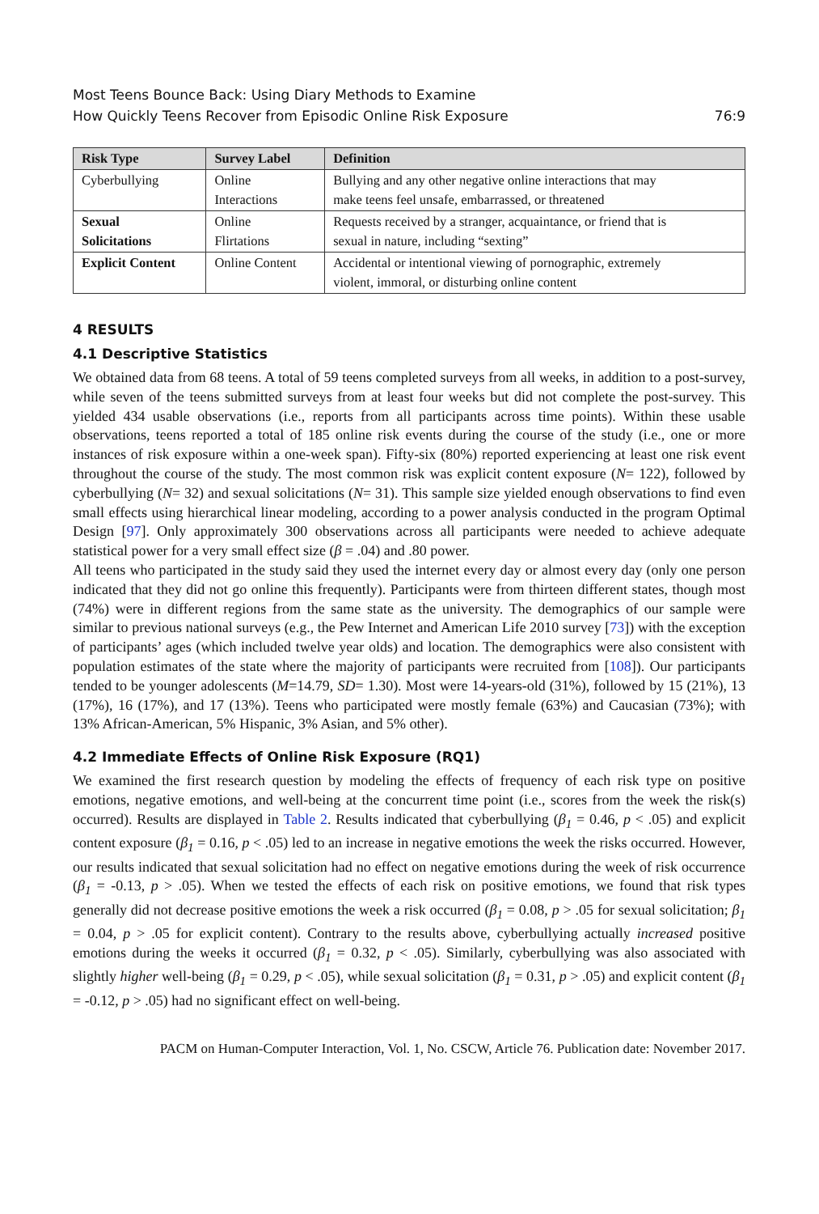Most Teens Bounce Back: Using Diary Methods to Examine
How Quickly Teens Recover from Episodic Online Risk Exposure
76:9
| Risk Type | Survey Label | Definition |
| --- | --- | --- |
| Cyberbullying | Online Interactions | Bullying and any other negative online interactions that may make teens feel unsafe, embarrassed, or threatened |
| Sexual Solicitations | Online Flirtations | Requests received by a stranger, acquaintance, or friend that is sexual in nature, including “sexting” |
| Explicit Content | Online Content | Accidental or intentional viewing of pornographic, extremely violent, immoral, or disturbing online content |
4 RESULTS
4.1 Descriptive Statistics
We obtained data from 68 teens. A total of 59 teens completed surveys from all weeks, in addition to a post-survey, while seven of the teens submitted surveys from at least four weeks but did not complete the post-survey. This yielded 434 usable observations (i.e., reports from all participants across time points). Within these usable observations, teens reported a total of 185 online risk events during the course of the study (i.e., one or more instances of risk exposure within a one-week span). Fifty-six (80%) reported experiencing at least one risk event throughout the course of the study. The most common risk was explicit content exposure (N= 122), followed by cyberbullying (N= 32) and sexual solicitations (N= 31). This sample size yielded enough observations to find even small effects using hierarchical linear modeling, according to a power analysis conducted in the program Optimal Design [97]. Only approximately 300 observations across all participants were needed to achieve adequate statistical power for a very small effect size (β = .04) and .80 power.
All teens who participated in the study said they used the internet every day or almost every day (only one person indicated that they did not go online this frequently). Participants were from thirteen different states, though most (74%) were in different regions from the same state as the university. The demographics of our sample were similar to previous national surveys (e.g., the Pew Internet and American Life 2010 survey [73]) with the exception of participants’ ages (which included twelve year olds) and location. The demographics were also consistent with population estimates of the state where the majority of participants were recruited from [108]). Our participants tended to be younger adolescents (M=14.79, SD= 1.30). Most were 14-years-old (31%), followed by 15 (21%), 13 (17%), 16 (17%), and 17 (13%). Teens who participated were mostly female (63%) and Caucasian (73%); with 13% African-American, 5% Hispanic, 3% Asian, and 5% other).
4.2 Immediate Effects of Online Risk Exposure (RQ1)
We examined the first research question by modeling the effects of frequency of each risk type on positive emotions, negative emotions, and well-being at the concurrent time point (i.e., scores from the week the risk(s) occurred). Results are displayed in Table 2. Results indicated that cyberbullying (β<sub>1</sub> = 0.46, p < .05) and explicit content exposure (β<sub>1</sub> = 0.16, p < .05) led to an increase in negative emotions the week the risks occurred. However, our results indicated that sexual solicitation had no effect on negative emotions during the week of risk occurrence (β<sub>1</sub> = -0.13, p > .05). When we tested the effects of each risk on positive emotions, we found that risk types generally did not decrease positive emotions the week a risk occurred (β<sub>1</sub> = 0.08, p > .05 for sexual solicitation; β<sub>1</sub> = 0.04, p > .05 for explicit content). Contrary to the results above, cyberbullying actually increased positive emotions during the weeks it occurred (β<sub>1</sub> = 0.32, p < .05). Similarly, cyberbullying was also associated with slightly higher well-being (β<sub>1</sub> = 0.29, p < .05), while sexual solicitation (β<sub>1</sub> = 0.31, p > .05) and explicit content (β<sub>1</sub> = -0.12, p > .05) had no significant effect on well-being.
PACM on Human-Computer Interaction, Vol. 1, No. CSCW, Article 76. Publication date: November 2017.